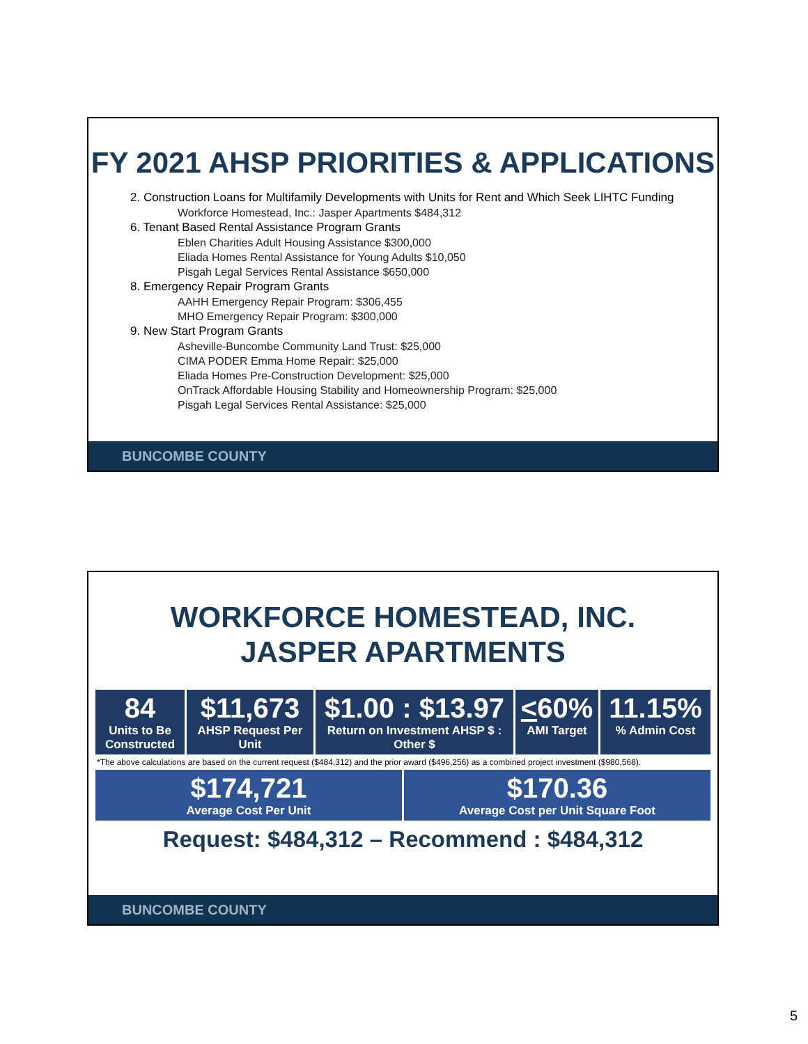FY 2021 AHSP PRIORITIES & APPLICATIONS
2. Construction Loans for Multifamily Developments with Units for Rent and Which Seek LIHTC Funding
Workforce Homestead, Inc.: Jasper Apartments $484,312
6. Tenant Based Rental Assistance Program Grants
Eblen Charities Adult Housing Assistance $300,000
Eliada Homes Rental Assistance for Young Adults $10,050
Pisgah Legal Services Rental Assistance $650,000
8. Emergency Repair Program Grants
AAHH Emergency Repair Program: $306,455
MHO Emergency Repair Program: $300,000
9. New Start Program Grants
Asheville-Buncombe Community Land Trust: $25,000
CIMA PODER Emma Home Repair: $25,000
Eliada Homes Pre-Construction Development: $25,000
OnTrack Affordable Housing Stability and Homeownership Program: $25,000
Pisgah Legal Services Rental Assistance: $25,000
BUNCOMBE COUNTY
WORKFORCE HOMESTEAD, INC.
JASPER APARTMENTS
84
Units to Be Constructed
$11,673
AHSP Request Per Unit
$1.00 : $13.97
Return on Investment AHSP $ : Other $
<60%
AMI Target
11.15%
% Admin Cost
*The above calculations are based on the current request ($484,312) and the prior award ($496,256) as a combined project investment ($980,568).
$174,721
Average Cost Per Unit
$170.36
Average Cost per Unit Square Foot
Request: $484,312 – Recommend : $484,312
BUNCOMBE COUNTY
5